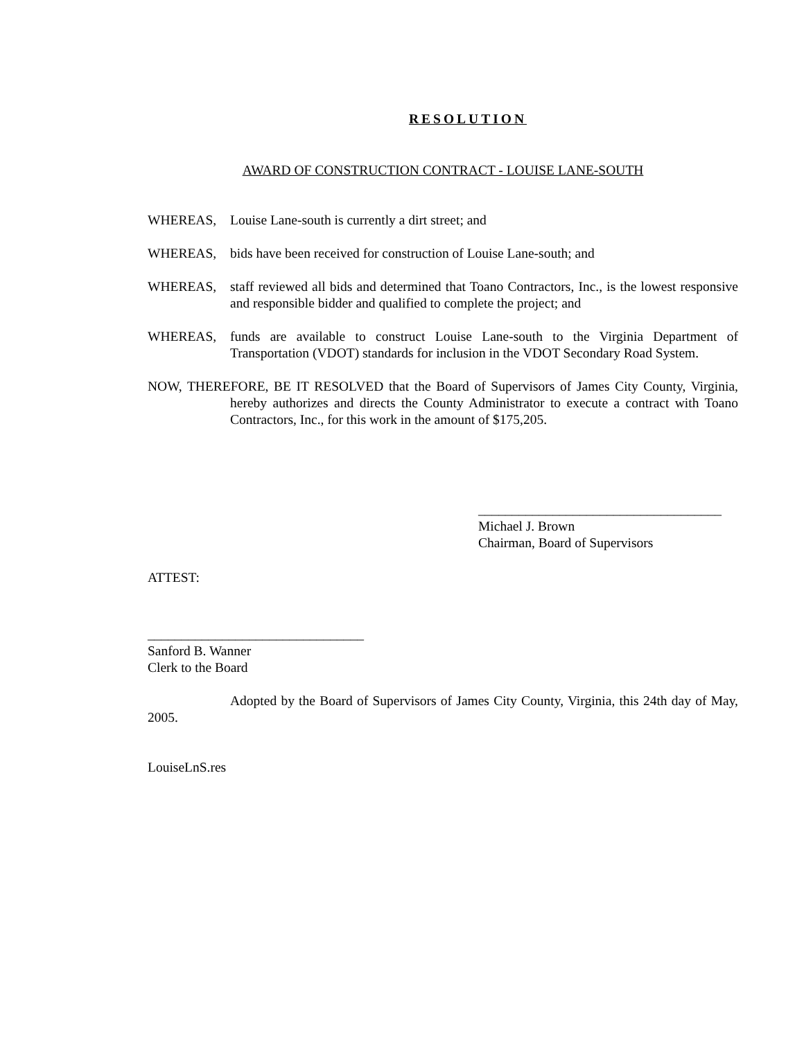RESOLUTION
AWARD OF CONSTRUCTION CONTRACT - LOUISE LANE-SOUTH
WHEREAS, Louise Lane-south is currently a dirt street; and
WHEREAS, bids have been received for construction of Louise Lane-south; and
WHEREAS, staff reviewed all bids and determined that Toano Contractors, Inc., is the lowest responsive and responsible bidder and qualified to complete the project; and
WHEREAS, funds are available to construct Louise Lane-south to the Virginia Department of Transportation (VDOT) standards for inclusion in the VDOT Secondary Road System.
NOW, THEREFORE, BE IT RESOLVED that the Board of Supervisors of James City County, Virginia, hereby authorizes and directs the County Administrator to execute a contract with Toano Contractors, Inc., for this work in the amount of $175,205.
____________________________________
Michael J. Brown
Chairman, Board of Supervisors
ATTEST:
________________________________
Sanford B. Wanner
Clerk to the Board
Adopted by the Board of Supervisors of James City County, Virginia, this 24th day of May, 2005.
LouiseLnS.res